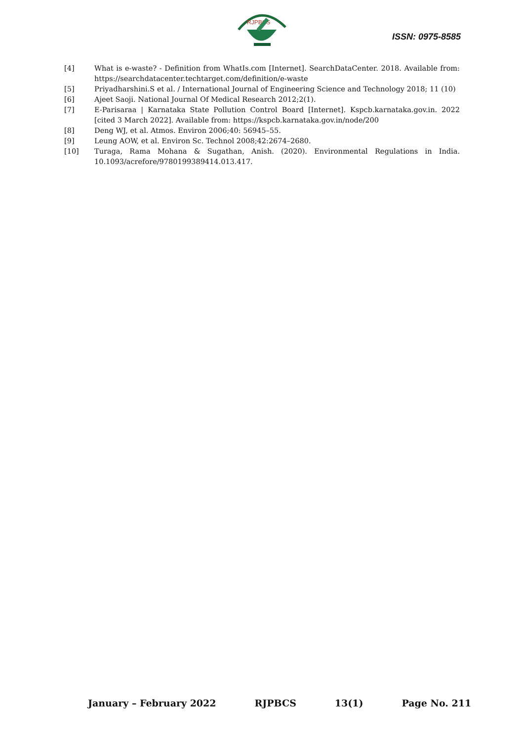RJPBCS
ISSN: 0975-8585
[4] What is e-waste? - Definition from WhatIs.com [Internet]. SearchDataCenter. 2018. Available from: https://searchdatacenter.techtarget.com/definition/e-waste
[5] Priyadharshini.S et al. / International Journal of Engineering Science and Technology 2018; 11 (10)
[6] Ajeet Saoji. National Journal Of Medical Research 2012;2(1).
[7] E-Parisaraa | Karnataka State Pollution Control Board [Internet]. Kspcb.karnataka.gov.in. 2022 [cited 3 March 2022]. Available from: https://kspcb.karnataka.gov.in/node/200
[8] Deng WJ, et al. Atmos. Environ 2006;40: 56945–55.
[9] Leung AOW, et al. Environ Sc. Technol 2008;42:2674–2680.
[10] Turaga, Rama Mohana & Sugathan, Anish. (2020). Environmental Regulations in India. 10.1093/acrefore/9780199389414.013.417.
January – February 2022 RJPBCS 13(1) Page No. 211